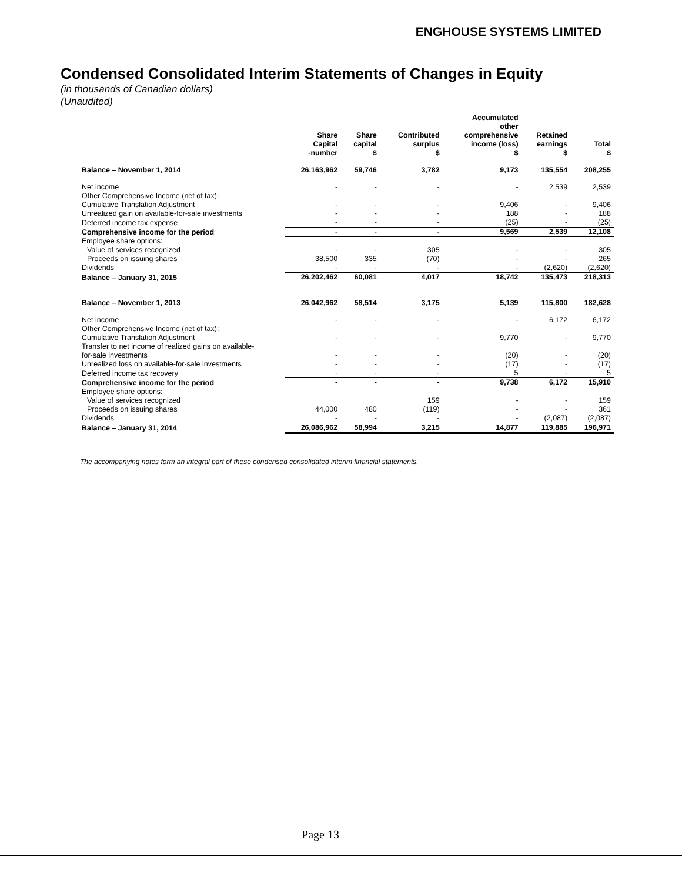ENGHOUSE SYSTEMS LIMITED
Condensed Consolidated Interim Statements of Changes in Equity
(in thousands of Canadian dollars)
(Unaudited)
| | Share Capital -number | Share capital $ | Contributed surplus $ | Accumulated other comprehensive income (loss) $ | Retained earnings $ | Total $ |
| --- | --- | --- | --- | --- | --- | --- |
| Balance – November 1, 2014 | 26,163,962 | 59,746 | 3,782 | 9,173 | 135,554 | 208,255 |
| Net income | - | - | - | - | 2,539 | 2,539 |
| Other Comprehensive Income (net of tax): | | | | | | |
| Cumulative Translation Adjustment | - | - | - | 9,406 | - | 9,406 |
| Unrealized gain on available-for-sale investments | - | - | - | 188 | - | 188 |
| Deferred income tax expense | - | - | - | (25) | - | (25) |
| Comprehensive income for the period | - | - | - | 9,569 | 2,539 | 12,108 |
| Employee share options: | | | | | | |
| Value of services recognized | - | - | 305 | - | - | 305 |
| Proceeds on issuing shares | 38,500 | 335 | (70) | - | - | 265 |
| Dividends | - | - | - | - | (2,620) | (2,620) |
| Balance – January 31, 2015 | 26,202,462 | 60,081 | 4,017 | 18,742 | 135,473 | 218,313 |
| Balance – November 1, 2013 | 26,042,962 | 58,514 | 3,175 | 5,139 | 115,800 | 182,628 |
| Net income | - | - | - | - | 6,172 | 6,172 |
| Other Comprehensive Income (net of tax): | | | | | | |
| Cumulative Translation Adjustment | - | - | - | 9,770 | - | 9,770 |
| Transfer to net income of realized gains on available- | | | | | | |
| for-sale investments | - | - | - | (20) | - | (20) |
| Unrealized loss on available-for-sale investments | - | - | - | (17) | - | (17) |
| Deferred income tax recovery | - | - | - | 5 | - | 5 |
| Comprehensive income for the period | - | - | - | 9,738 | 6,172 | 15,910 |
| Employee share options: | | | | | | |
| Value of services recognized | | | 159 | - | - | 159 |
| Proceeds on issuing shares | 44,000 | 480 | (119) | - | - | 361 |
| Dividends | - | - | - | - | (2,087) | (2,087) |
| Balance – January 31, 2014 | 26,086,962 | 58,994 | 3,215 | 14,877 | 119,885 | 196,971 |
The accompanying notes form an integral part of these condensed consolidated interim financial statements.
Page 13